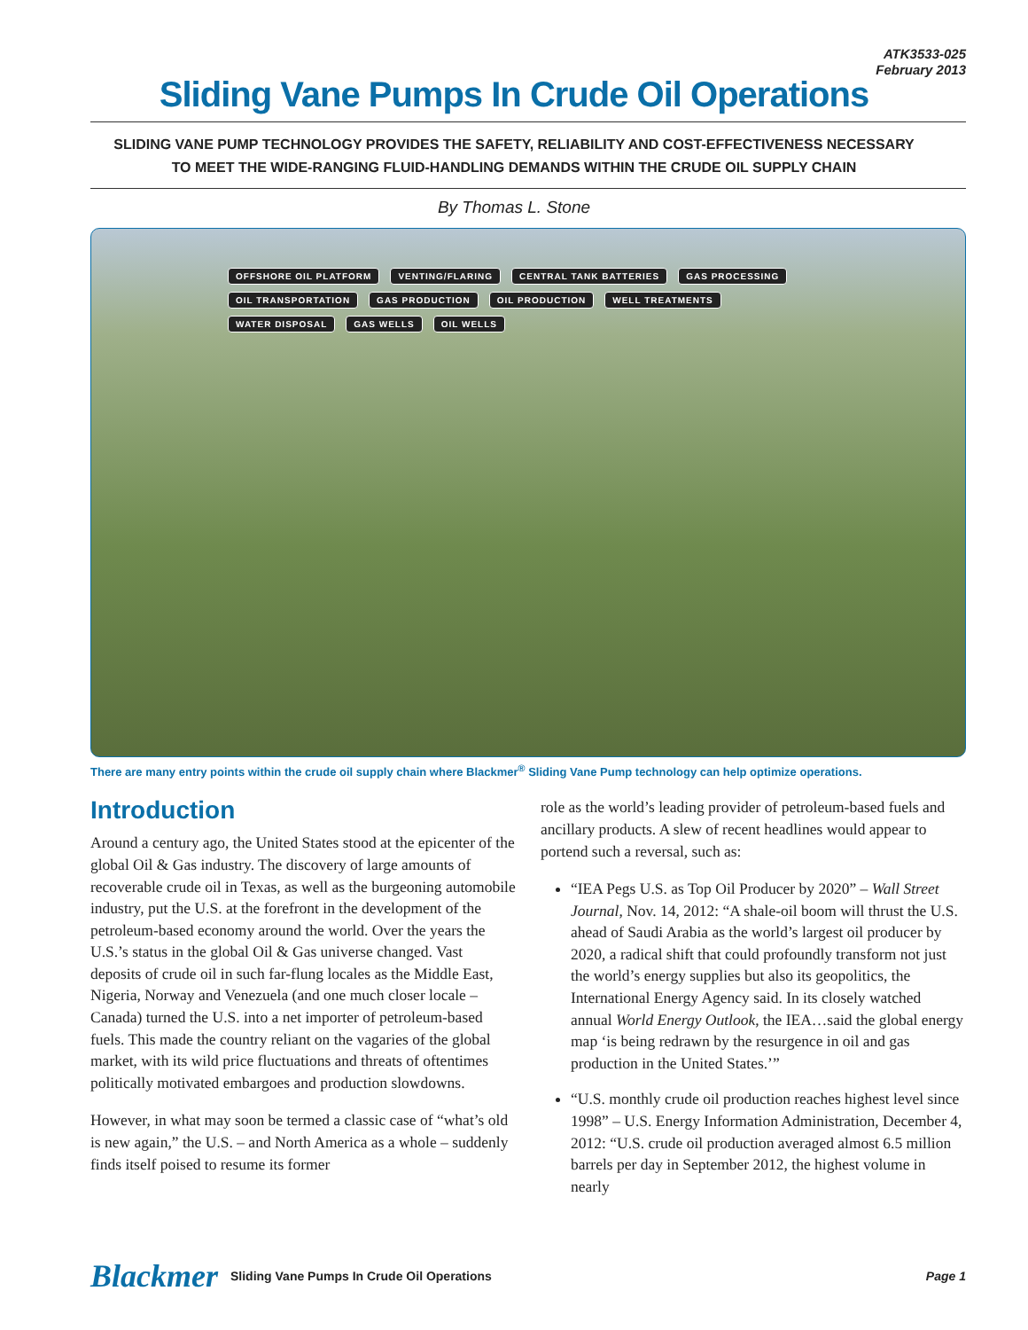ATK3533-025
February 2013
Sliding Vane Pumps In Crude Oil Operations
SLIDING VANE PUMP TECHNOLOGY PROVIDES THE SAFETY, RELIABILITY AND COST-EFFECTIVENESS NECESSARY
TO MEET THE WIDE-RANGING FLUID-HANDLING DEMANDS WITHIN THE CRUDE OIL SUPPLY CHAIN
By Thomas L. Stone
OFFSHORE OIL PLATFORM VENTING/FLARING CENTRAL TANK BATTERIES GAS PROCESSING OIL TRANSPORTATION GAS PRODUCTION OIL PRODUCTION WELL TREATMENTS WATER DISPOSAL GAS WELLS OIL WELLS
There are many entry points within the crude oil supply chain where Blackmer<sup>®</sup> Sliding Vane Pump technology can help optimize operations.
Introduction
Around a century ago, the United States stood at the epicenter of the global Oil & Gas industry. The discovery of large amounts of recoverable crude oil in Texas, as well as the burgeoning automobile industry, put the U.S. at the forefront in the development of the petroleum-based economy around the world. Over the years the U.S.’s status in the global Oil & Gas universe changed. Vast deposits of crude oil in such far-flung locales as the Middle East, Nigeria, Norway and Venezuela (and one much closer locale – Canada) turned the U.S. into a net importer of petroleum-based fuels. This made the country reliant on the vagaries of the global market, with its wild price fluctuations and threats of oftentimes politically motivated embargoes and production slowdowns.
However, in what may soon be termed a classic case of “what’s old is new again,” the U.S. – and North America as a whole – suddenly finds itself poised to resume its former
role as the world’s leading provider of petroleum-based fuels and ancillary products. A slew of recent headlines would appear to portend such a reversal, such as:
“IEA Pegs U.S. as Top Oil Producer by 2020” – Wall Street Journal, Nov. 14, 2012: “A shale-oil boom will thrust the U.S. ahead of Saudi Arabia as the world’s largest oil producer by 2020, a radical shift that could profoundly transform not just the world’s energy supplies but also its geopolitics, the International Energy Agency said. In its closely watched annual World Energy Outlook, the IEA…said the global energy map ‘is being redrawn by the resurgence in oil and gas production in the United States.’”
“U.S. monthly crude oil production reaches highest level since 1998” – U.S. Energy Information Administration, December 4, 2012: “U.S. crude oil production averaged almost 6.5 million barrels per day in September 2012, the highest volume in nearly
Blackmer Sliding Vane Pumps In Crude Oil Operations Page 1